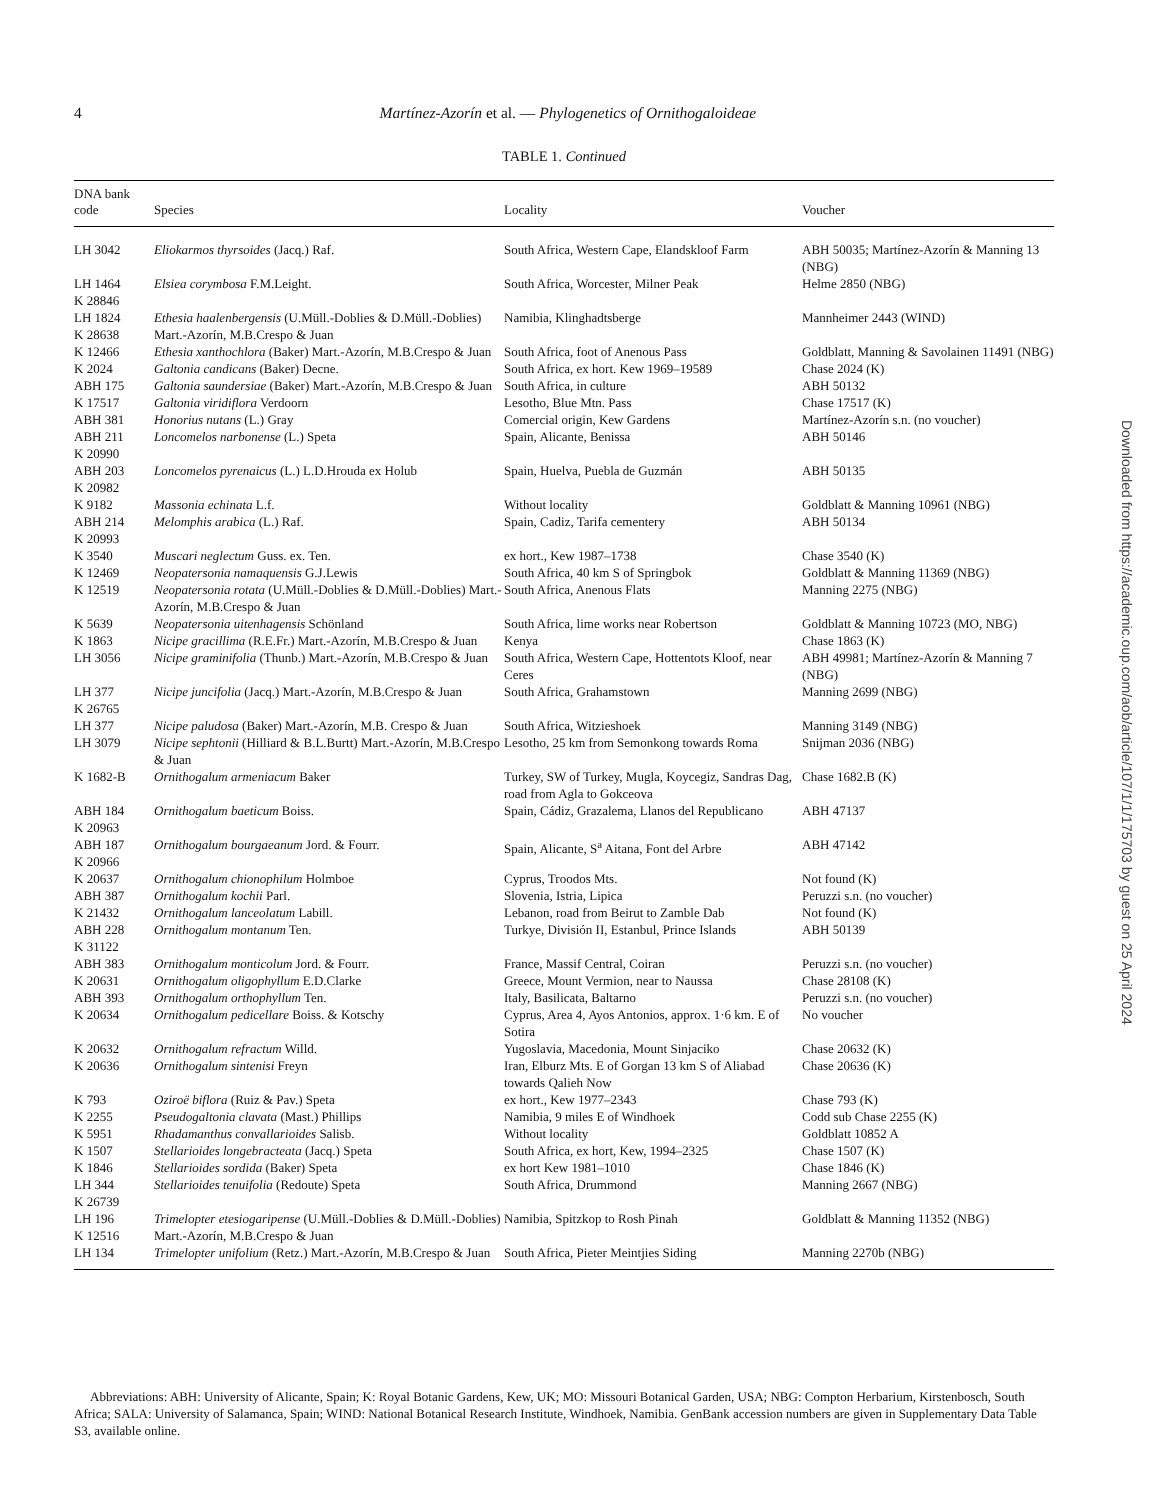4
Martínez-Azorín et al. — Phylogenetics of Ornithogaloideae
TABLE 1. Continued
| DNA bank code | Species | Locality | Voucher |
| --- | --- | --- | --- |
| LH 3042 | Eliokarmos thyrsoides (Jacq.) Raf. | South Africa, Western Cape, Elandskloof Farm | ABH 50035; Martínez-Azorín & Manning 13 (NBG) |
| LH 1464 K 28846 | Elsiea corymbosa F.M.Leight. | South Africa, Worcester, Milner Peak | Helme 2850 (NBG) |
| LH 1824 K 28638 | Ethesia haalenbergensis (U.Müll.-Doblies & D.Müll.-Doblies) Mart.-Azorín, M.B.Crespo & Juan | Namibia, Klinghadtsberge | Mannheimer 2443 (WIND) |
| K 12466 | Ethesia xanthochlora (Baker) Mart.-Azorín, M.B.Crespo & Juan | South Africa, foot of Anenous Pass | Goldblatt, Manning & Savolainen 11491 (NBG) |
| K 2024 | Galtonia candicans (Baker) Decne. | South Africa, ex hort. Kew 1969–19589 | Chase 2024 (K) |
| ABH 175 | Galtonia saundersiae (Baker) Mart.-Azorín, M.B.Crespo & Juan | South Africa, in culture | ABH 50132 |
| K 17517 | Galtonia viridiflora Verdoorn | Lesotho, Blue Mtn. Pass | Chase 17517 (K) |
| ABH 381 | Honorius nutans (L.) Gray | Comercial origin, Kew Gardens | Martínez-Azorín s.n. (no voucher) |
| ABH 211 K 20990 | Loncomelos narbonense (L.) Speta | Spain, Alicante, Benissa | ABH 50146 |
| ABH 203 K 20982 | Loncomelos pyrenaicus (L.) L.D.Hrouda ex Holub | Spain, Huelva, Puebla de Guzmán | ABH 50135 |
| K 9182 | Massonia echinata L.f. | Without locality | Goldblatt & Manning 10961 (NBG) |
| ABH 214 K 20993 | Melomphis arabica (L.) Raf. | Spain, Cadiz, Tarifa cementery | ABH 50134 |
| K 3540 | Muscari neglectum Guss. ex. Ten. | ex hort., Kew 1987–1738 | Chase 3540 (K) |
| K 12469 | Neopatersonia namaquensis G.J.Lewis | South Africa, 40 km S of Springbok | Goldblatt & Manning 11369 (NBG) |
| K 12519 | Neopatersonia rotata (U.Müll.-Doblies & D.Müll.-Doblies) Mart.-Azorín, M.B.Crespo & Juan | South Africa, Anenous Flats | Manning 2275 (NBG) |
| K 5639 | Neopatersonia uitenhagensis Schönland | South Africa, lime works near Robertson | Goldblatt & Manning 10723 (MO, NBG) |
| K 1863 | Nicipe gracillima (R.E.Fr.) Mart.-Azorín, M.B.Crespo & Juan | Kenya | Chase 1863 (K) |
| LH 3056 | Nicipe graminifolia (Thunb.) Mart.-Azorín, M.B.Crespo & Juan | South Africa, Western Cape, Hottentots Kloof, near Ceres | ABH 49981; Martínez-Azorín & Manning 7 (NBG) |
| LH 377 K 26765 | Nicipe juncifolia (Jacq.) Mart.-Azorín, M.B.Crespo & Juan | South Africa, Grahamstown | Manning 2699 (NBG) |
| LH 377 | Nicipe paludosa (Baker) Mart.-Azorín, M.B. Crespo & Juan | South Africa, Witzieshoek | Manning 3149 (NBG) |
| LH 3079 | Nicipe sephtonii (Hilliard & B.L.Burtt) Mart.-Azorín, M.B.Crespo & Juan | Lesotho, 25 km from Semonkong towards Roma | Snijman 2036 (NBG) |
| K 1682-B | Ornithogalum armeniacum Baker | Turkey, SW of Turkey, Mugla, Koycegiz, Sandras Dag, road from Agla to Gokceova | Chase 1682.B (K) |
| ABH 184 K 20963 | Ornithogalum baeticum Boiss. | Spain, Cádiz, Grazalema, Llanos del Republicano | ABH 47137 |
| ABH 187 K 20966 | Ornithogalum bourgaeanum Jord. & Fourr. | Spain, Alicante, S<sup>a</sup> Aitana, Font del Arbre | ABH 47142 |
| K 20637 | Ornithogalum chionophilum Holmboe | Cyprus, Troodos Mts. | Not found (K) |
| ABH 387 | Ornithogalum kochii Parl. | Slovenia, Istria, Lipica | Peruzzi s.n. (no voucher) |
| K 21432 | Ornithogalum lanceolatum Labill. | Lebanon, road from Beirut to Zamble Dab | Not found (K) |
| ABH 228 K 31122 | Ornithogalum montanum Ten. | Turkye, División II, Estanbul, Prince Islands | ABH 50139 |
| ABH 383 | Ornithogalum monticolum Jord. & Fourr. | France, Massif Central, Coiran | Peruzzi s.n. (no voucher) |
| K 20631 | Ornithogalum oligophyllum E.D.Clarke | Greece, Mount Vermion, near to Naussa | Chase 28108 (K) |
| ABH 393 | Ornithogalum orthophyllum Ten. | Italy, Basilicata, Baltarno | Peruzzi s.n. (no voucher) |
| K 20634 | Ornithogalum pedicellare Boiss. & Kotschy | Cyprus, Area 4, Ayos Antonios, approx. 1·6 km. E of Sotira | No voucher |
| K 20632 | Ornithogalum refractum Willd. | Yugoslavia, Macedonia, Mount Sinjaciko | Chase 20632 (K) |
| K 20636 | Ornithogalum sintenisi Freyn | Iran, Elburz Mts. E of Gorgan 13 km S of Aliabad towards Qalieh Now | Chase 20636 (K) |
| K 793 | Oziroë biflora (Ruiz & Pav.) Speta | ex hort., Kew 1977–2343 | Chase 793 (K) |
| K 2255 | Pseudogaltonia clavata (Mast.) Phillips | Namibia, 9 miles E of Windhoek | Codd sub Chase 2255 (K) |
| K 5951 | Rhadamanthus convallarioides Salisb. | Without locality | Goldblatt 10852 A |
| K 1507 | Stellarioides longebracteata (Jacq.) Speta | South Africa, ex hort, Kew, 1994–2325 | Chase 1507 (K) |
| K 1846 | Stellarioides sordida (Baker) Speta | ex hort Kew 1981–1010 | Chase 1846 (K) |
| LH 344 K 26739 | Stellarioides tenuifolia (Redoute) Speta | South Africa, Drummond | Manning 2667 (NBG) |
| LH 196 K 12516 | Trimelopter etesiogaripense (U.Müll.-Doblies & D.Müll.-Doblies) Mart.-Azorín, M.B.Crespo & Juan | Namibia, Spitzkop to Rosh Pinah | Goldblatt & Manning 11352 (NBG) |
| LH 134 | Trimelopter unifolium (Retz.) Mart.-Azorín, M.B.Crespo & Juan | South Africa, Pieter Meintjies Siding | Manning 2270b (NBG) |
Abbreviations: ABH: University of Alicante, Spain; K: Royal Botanic Gardens, Kew, UK; MO: Missouri Botanical Garden, USA; NBG: Compton Herbarium, Kirstenbosch, South Africa; SALA: University of Salamanca, Spain; WIND: National Botanical Research Institute, Windhoek, Namibia. GenBank accession numbers are given in Supplementary Data Table S3, available online.
Downloaded from https://academic.oup.com/aob/article/107/1/1/175703 by guest on 25 April 2024